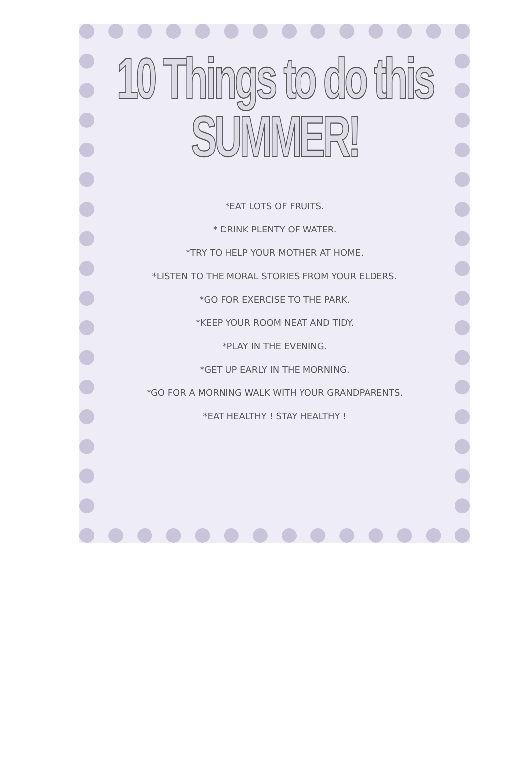10 Things to do this SUMMER!
*EAT LOTS OF FRUITS.
* DRINK PLENTY OF WATER.
*TRY TO HELP YOUR MOTHER AT HOME.
*LISTEN TO THE MORAL STORIES FROM YOUR ELDERS.
*GO FOR EXERCISE TO THE PARK.
*KEEP YOUR ROOM NEAT AND TIDY.
*PLAY IN THE EVENING.
*GET UP EARLY IN THE MORNING.
*GO FOR A MORNING WALK WITH YOUR GRANDPARENTS.
*EAT HEALTHY ! STAY HEALTHY !